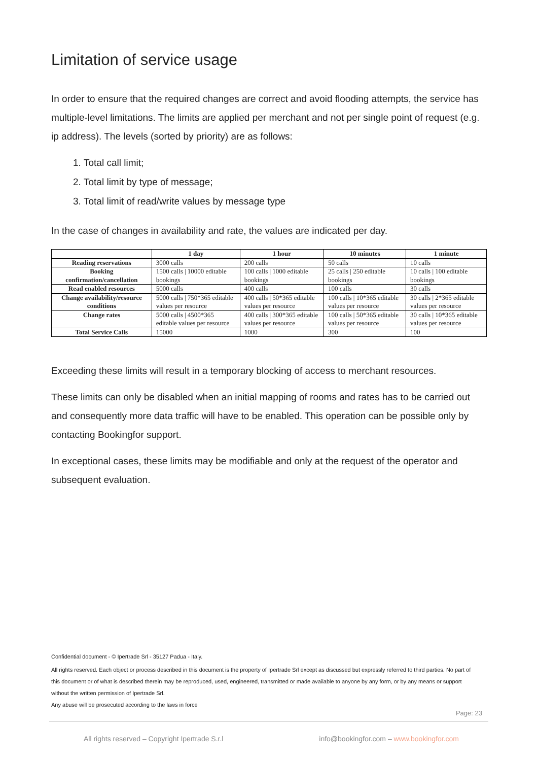Limitation of service usage
In order to ensure that the required changes are correct and avoid flooding attempts, the service has multiple-level limitations. The limits are applied per merchant and not per single point of request (e.g. ip address). The levels (sorted by priority) are as follows:
1. Total call limit;
2. Total limit by type of message;
3. Total limit of read/write values by message type
In the case of changes in availability and rate, the values are indicated per day.
| | 1 day | 1 hour | 10 minutes | 1 minute |
| --- | --- | --- | --- | --- |
| Reading reservations | 3000 calls | 200 calls | 50 calls | 10 calls |
| Booking confirmation/cancellation | 1500 calls / 10000 editable bookings | 100 calls / 1000 editable bookings | 25 calls / 250 editable bookings | 10 calls / 100 editable bookings |
| Read enabled resources | 5000 calls | 400 calls | 100 calls | 30 calls |
| Change availability/resource conditions | 5000 calls / 750*365 editable values per resource | 400 calls / 50*365 editable values per resource | 100 calls / 10*365 editable values per resource | 30 calls / 2*365 editable values per resource |
| Change rates | 5000 calls / 4500*365 editable values per resource | 400 calls / 300*365 editable values per resource | 100 calls / 50*365 editable values per resource | 30 calls / 10*365 editable values per resource |
| Total Service Calls | 15000 | 1000 | 300 | 100 |
Exceeding these limits will result in a temporary blocking of access to merchant resources.
These limits can only be disabled when an initial mapping of rooms and rates has to be carried out and consequently more data traffic will have to be enabled. This operation can be possible only by contacting Bookingfor support.
In exceptional cases, these limits may be modifiable and only at the request of the operator and subsequent evaluation.
Confidential document - © Ipertrade Srl - 35127 Padua - Italy.
All rights reserved. Each object or process described in this document is the property of Ipertrade Srl except as discussed but expressly referred to third parties. No part of this document or of what is described therein may be reproduced, used, engineered, transmitted or made available to anyone by any form, or by any means or support without the written permission of Ipertrade Srl.
Any abuse will be prosecuted according to the laws in force
Page: 23
All rights reserved – Copyright Ipertrade S.r.l info@bookingfor.com – www.bookingfor.com